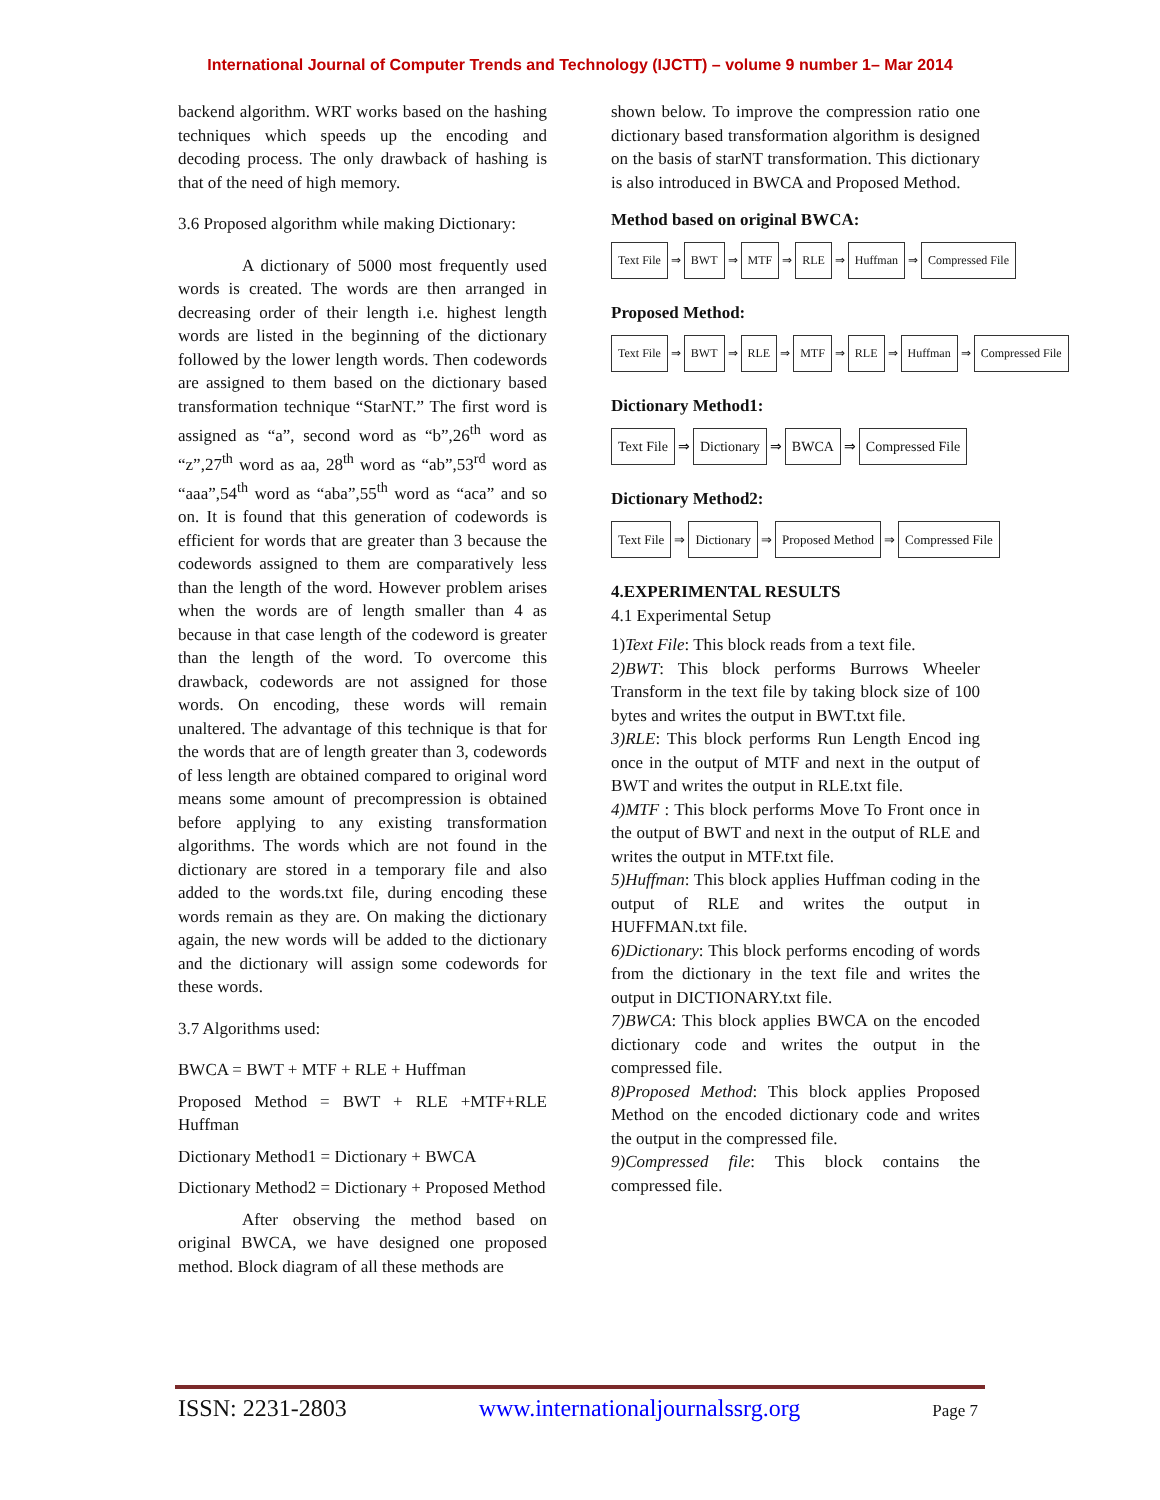International Journal of Computer Trends and Technology (IJCTT) – volume 9 number 1– Mar 2014
backend algorithm. WRT works based on the hashing techniques which speeds up the encoding and decoding process. The only drawback of hashing is that of the need of high memory.
3.6 Proposed algorithm while making Dictionary:
A dictionary of 5000 most frequently used words is created. The words are then arranged in decreasing order of their length i.e. highest length words are listed in the beginning of the dictionary followed by the lower length words. Then codewords are assigned to them based on the dictionary based transformation technique “StarNT.” The first word is assigned as “a”, second word as “b”,26<sup>th</sup> word as “z”,27<sup>th</sup> word as aa, 28<sup>th</sup> word as “ab”,53<sup>rd</sup> word as “aaa”,54<sup>th</sup> word as “aba”,55<sup>th</sup> word as “aca” and so on. It is found that this generation of codewords is efficient for words that are greater than 3 because the codewords assigned to them are comparatively less than the length of the word. However problem arises when the words are of length smaller than 4 as because in that case length of the codeword is greater than the length of the word. To overcome this drawback, codewords are not assigned for those words. On encoding, these words will remain unaltered. The advantage of this technique is that for the words that are of length greater than 3, codewords of less length are obtained compared to original word means some amount of precompression is obtained before applying to any existing transformation algorithms. The words which are not found in the dictionary are stored in a temporary file and also added to the words.txt file, during encoding these words remain as they are. On making the dictionary again, the new words will be added to the dictionary and the dictionary will assign some codewords for these words.
3.7 Algorithms used:
BWCA = BWT + MTF + RLE + Huffman
Proposed Method = BWT + RLE +MTF+RLE Huffman
Dictionary Method1 = Dictionary + BWCA
Dictionary Method2 = Dictionary + Proposed Method
After observing the method based on original BWCA, we have designed one proposed method. Block diagram of all these methods are
shown below. To improve the compression ratio one dictionary based transformation algorithm is designed on the basis of starNT transformation. This dictionary is also introduced in BWCA and Proposed Method.
Method based on original BWCA:
Text File ⇒ BWT ⇒ MTF ⇒ RLE ⇒ Huffman ⇒ Compressed File
Proposed Method:
Text File ⇒ BWT ⇒ RLE ⇒ MTF ⇒ RLE ⇒ Huffman ⇒ Compressed File
Dictionary Method1:
Text File ⇒ Dictionary ⇒ BWCA ⇒ Compressed File
Dictionary Method2:
Text File ⇒ Dictionary ⇒ Proposed Method ⇒ Compressed File
4.EXPERIMENTAL RESULTS
4.1 Experimental Setup
1)Text File: This block reads from a text file.
2)BWT: This block performs Burrows Wheeler Transform in the text file by taking block size of 100 bytes and writes the output in BWT.txt file.
3)RLE: This block performs Run Length Encod ing once in the output of MTF and next in the output of BWT and writes the output in RLE.txt file.
4)MTF : This block performs Move To Front once in the output of BWT and next in the output of RLE and writes the output in MTF.txt file.
5)Huffman: This block applies Huffman coding in the output of RLE and writes the output in HUFFMAN.txt file.
6)Dictionary: This block performs encoding of words from the dictionary in the text file and writes the output in DICTIONARY.txt file.
7)BWCA: This block applies BWCA on the encoded dictionary code and writes the output in the compressed file.
8)Proposed Method: This block applies Proposed Method on the encoded dictionary code and writes the output in the compressed file.
9)Compressed file: This block contains the compressed file.
ISSN: 2231-2803 www.internationaljournalssrg.org Page 7